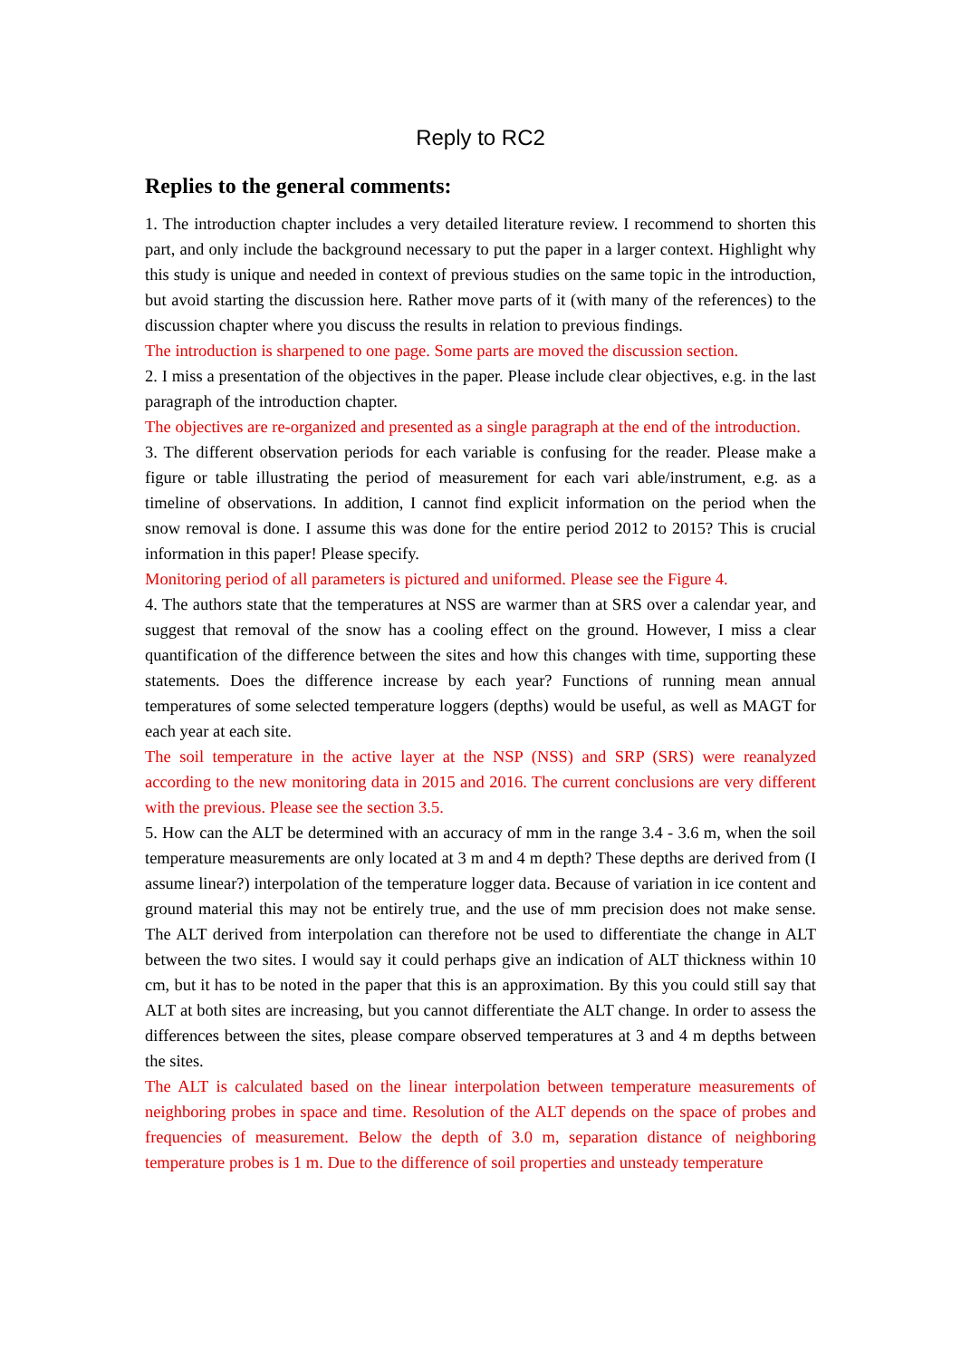Reply to RC2
Replies to the general comments:
1. The introduction chapter includes a very detailed literature review. I recommend to shorten this part, and only include the background necessary to put the paper in a larger context. Highlight why this study is unique and needed in context of previous studies on the same topic in the introduction, but avoid starting the discussion here. Rather move parts of it (with many of the references) to the discussion chapter where you discuss the results in relation to previous findings.
The introduction is sharpened to one page. Some parts are moved the discussion section.
2. I miss a presentation of the objectives in the paper. Please include clear objectives, e.g. in the last paragraph of the introduction chapter.
The objectives are re-organized and presented as a single paragraph at the end of the introduction.
3. The different observation periods for each variable is confusing for the reader. Please make a figure or table illustrating the period of measurement for each vari able/instrument, e.g. as a timeline of observations. In addition, I cannot find explicit information on the period when the snow removal is done. I assume this was done for the entire period 2012 to 2015? This is crucial information in this paper! Please specify.
Monitoring period of all parameters is pictured and uniformed. Please see the Figure 4.
4. The authors state that the temperatures at NSS are warmer than at SRS over a calendar year, and suggest that removal of the snow has a cooling effect on the ground. However, I miss a clear quantification of the difference between the sites and how this changes with time, supporting these statements. Does the difference increase by each year? Functions of running mean annual temperatures of some selected temperature loggers (depths) would be useful, as well as MAGT for each year at each site.
The soil temperature in the active layer at the NSP (NSS) and SRP (SRS) were reanalyzed according to the new monitoring data in 2015 and 2016. The current conclusions are very different with the previous. Please see the section 3.5.
5. How can the ALT be determined with an accuracy of mm in the range 3.4 - 3.6 m, when the soil temperature measurements are only located at 3 m and 4 m depth? These depths are derived from (I assume linear?) interpolation of the temperature logger data. Because of variation in ice content and ground material this may not be entirely true, and the use of mm precision does not make sense. The ALT derived from interpolation can therefore not be used to differentiate the change in ALT between the two sites. I would say it could perhaps give an indication of ALT thickness within 10 cm, but it has to be noted in the paper that this is an approximation. By this you could still say that ALT at both sites are increasing, but you cannot differentiate the ALT change. In order to assess the differences between the sites, please compare observed temperatures at 3 and 4 m depths between the sites.
The ALT is calculated based on the linear interpolation between temperature measurements of neighboring probes in space and time. Resolution of the ALT depends on the space of probes and frequencies of measurement. Below the depth of 3.0 m, separation distance of neighboring temperature probes is 1 m. Due to the difference of soil properties and unsteady temperature